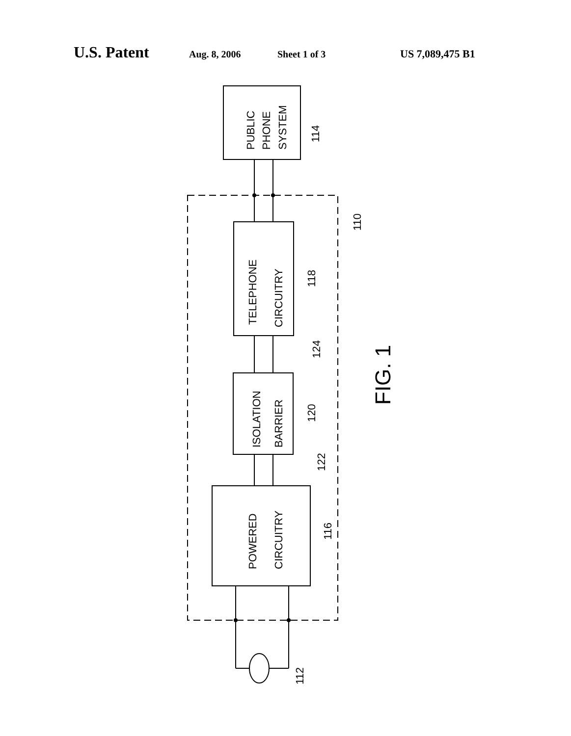U.S. Patent Aug. 8, 2006 Sheet 1 of 3 US 7,089,475 B1
PUBLIC
PHONE
SYSTEM
114
110
TELEPHONE
CIRCUITRY
118
124
ISOLATION
BARRIER
120
122
POWERED
CIRCUITRY
116
112
FIG. 1